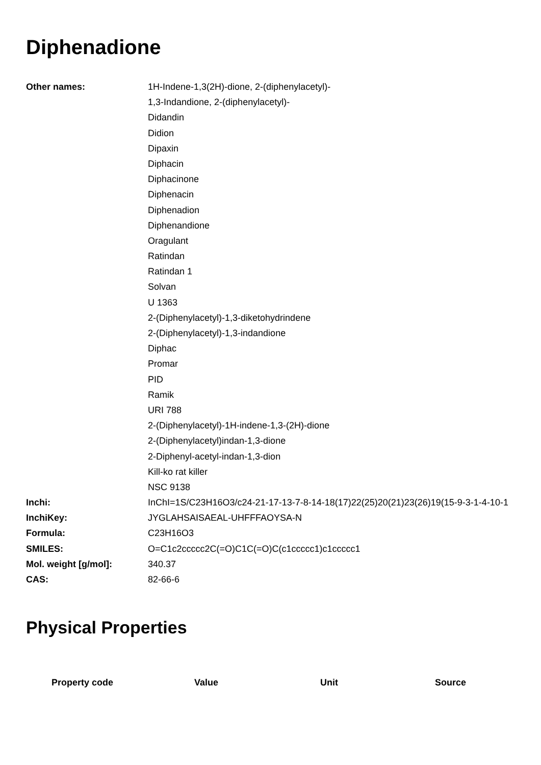Diphenadione
| Other names: | 1H-Indene-1,3(2H)-dione, 2-(diphenylacetyl)- |
| | 1,3-Indandione, 2-(diphenylacetyl)- |
| | Didandin |
| | Didion |
| | Dipaxin |
| | Diphacin |
| | Diphacinone |
| | Diphenacin |
| | Diphenadion |
| | Diphenandione |
| | Oragulant |
| | Ratindan |
| | Ratindan 1 |
| | Solvan |
| | U 1363 |
| | 2-(Diphenylacetyl)-1,3-diketohydrindene |
| | 2-(Diphenylacetyl)-1,3-indandione |
| | Diphac |
| | Promar |
| | PID |
| | Ramik |
| | URI 788 |
| | 2-(Diphenylacetyl)-1H-indene-1,3-(2H)-dione |
| | 2-(Diphenylacetyl)indan-1,3-dione |
| | 2-Diphenyl-acetyl-indan-1,3-dion |
| | Kill-ko rat killer |
| | NSC 9138 |
| Inchi: | InChI=1S/C23H16O3/c24-21-17-13-7-8-14-18(17)22(25)20(21)23(26)19(15-9-3-1-4-10-1 |
| InchiKey: | JYGLAHSAISAEAL-UHFFFAOYSA-N |
| Formula: | C23H16O3 |
| SMILES: | O=C1c2ccccc2C(=O)C1C(=O)C(c1ccccc1)c1ccccc1 |
| Mol. weight [g/mol]: | 340.37 |
| CAS: | 82-66-6 |
Physical Properties
| Property code | Value | Unit | Source |
| --- | --- | --- | --- |